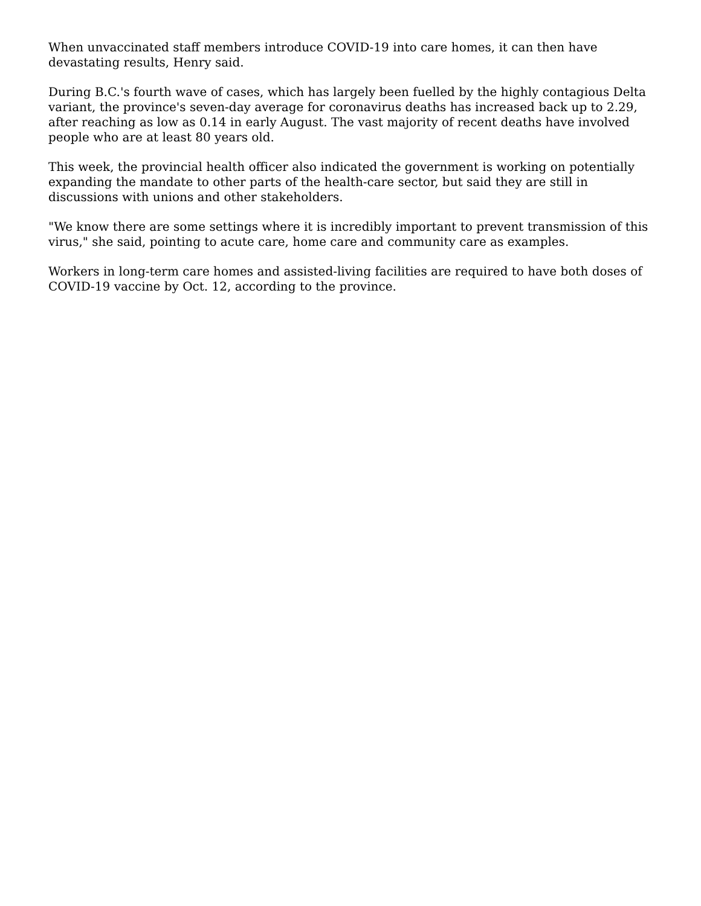When unvaccinated staff members introduce COVID-19 into care homes, it can then have devastating results, Henry said.
During B.C.'s fourth wave of cases, which has largely been fuelled by the highly contagious Delta variant, the province's seven-day average for coronavirus deaths has increased back up to 2.29, after reaching as low as 0.14 in early August. The vast majority of recent deaths have involved people who are at least 80 years old.
This week, the provincial health officer also indicated the government is working on potentially expanding the mandate to other parts of the health-care sector, but said they are still in discussions with unions and other stakeholders.
"We know there are some settings where it is incredibly important to prevent transmission of this virus," she said, pointing to acute care, home care and community care as examples.
Workers in long-term care homes and assisted-living facilities are required to have both doses of COVID-19 vaccine by Oct. 12, according to the province.